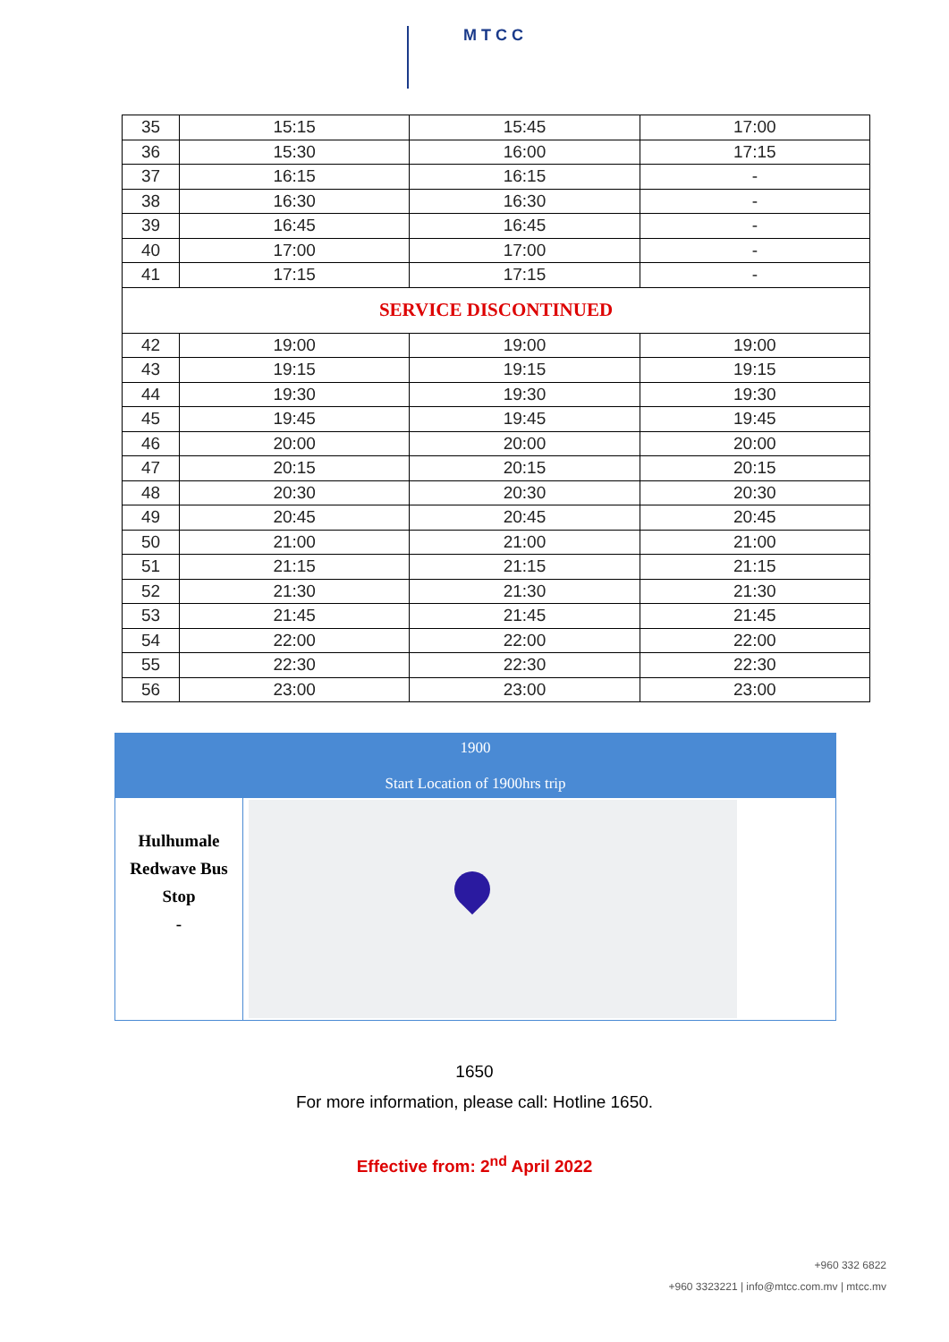M T C C
| 35 | 15:15 | 15:45 | 17:00 |
| 36 | 15:30 | 16:00 | 17:15 |
| 37 | 16:15 | 16:15 | - |
| 38 | 16:30 | 16:30 | - |
| 39 | 16:45 | 16:45 | - |
| 40 | 17:00 | 17:00 | - |
| 41 | 17:15 | 17:15 | - |
| SERVICE DISCONTINUED | | | |
| 42 | 19:00 | 19:00 | 19:00 |
| 43 | 19:15 | 19:15 | 19:15 |
| 44 | 19:30 | 19:30 | 19:30 |
| 45 | 19:45 | 19:45 | 19:45 |
| 46 | 20:00 | 20:00 | 20:00 |
| 47 | 20:15 | 20:15 | 20:15 |
| 48 | 20:30 | 20:30 | 20:30 |
| 49 | 20:45 | 20:45 | 20:45 |
| 50 | 21:00 | 21:00 | 21:00 |
| 51 | 21:15 | 21:15 | 21:15 |
| 52 | 21:30 | 21:30 | 21:30 |
| 53 | 21:45 | 21:45 | 21:45 |
| 54 | 22:00 | 22:00 | 22:00 |
| 55 | 22:30 | 22:30 | 22:30 |
| 56 | 23:00 | 23:00 | 23:00 |
1900
Start Location of 1900hrs trip
Hulhumale
Redwave Bus
Stop
-
1650
For more information, please call: Hotline 1650.
Effective from: 2<sup>nd</sup> April 2022
+960 332 6822
+960 3323221 | info@mtcc.com.mv | mtcc.mv